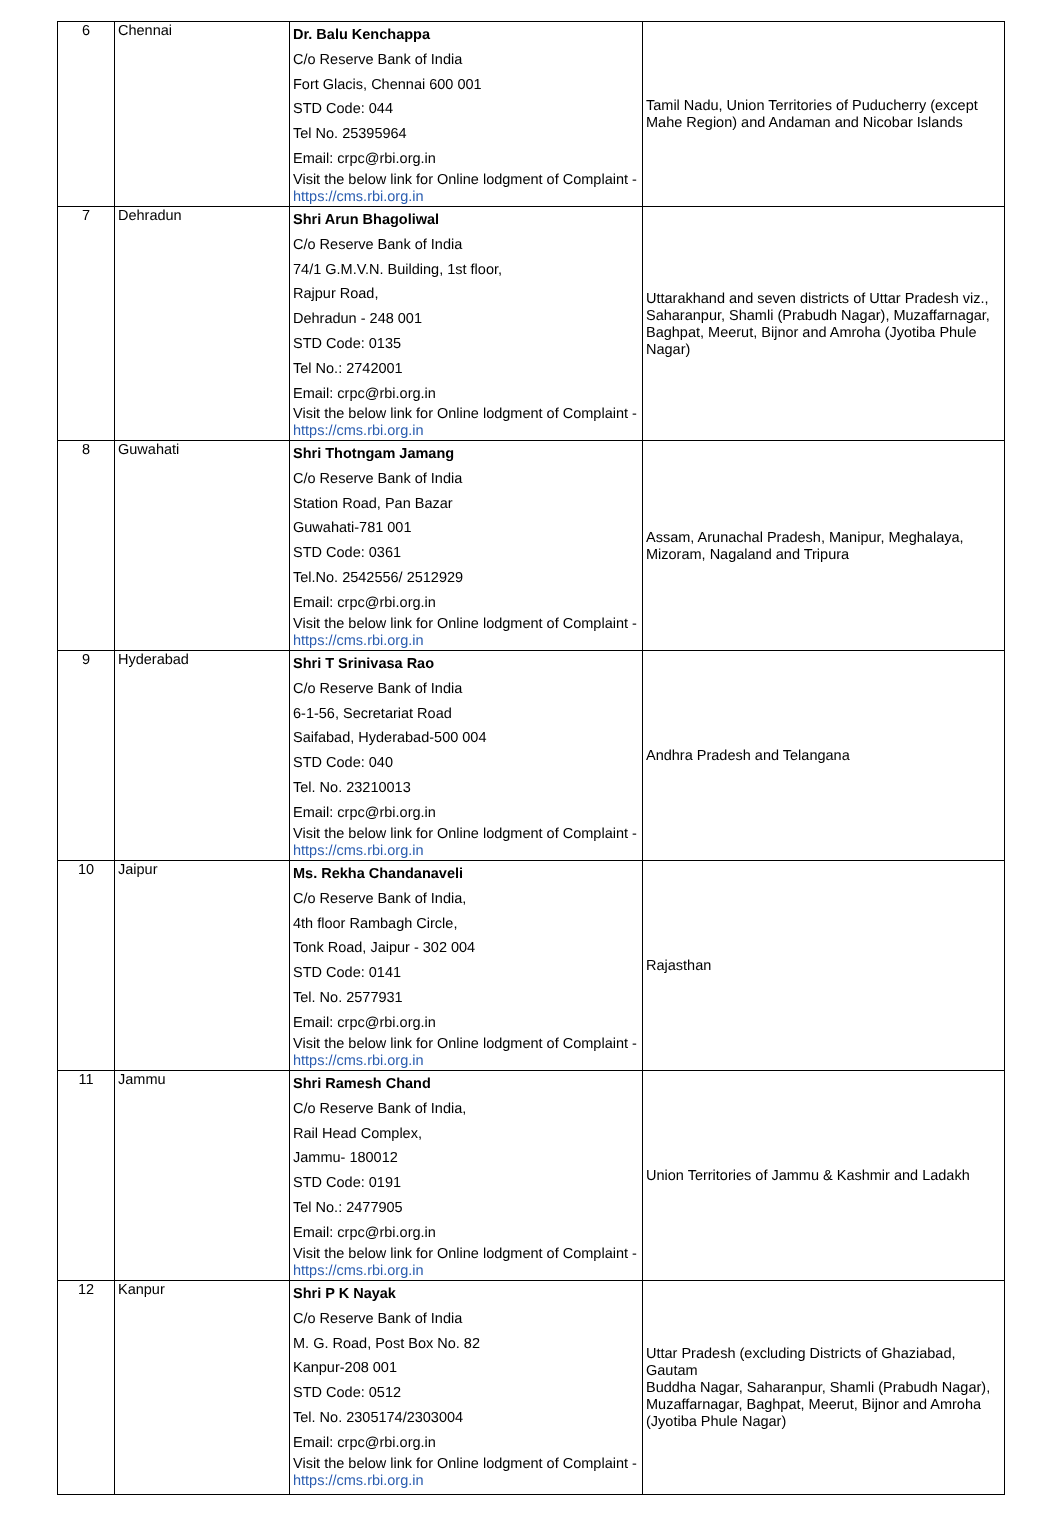| 6 | Chennai | Dr. Balu Kenchappa C/o Reserve Bank of India Fort Glacis, Chennai 600 001 STD Code: 044 Tel No. 25395964 Email: crpc@rbi.org.in Visit the below link for Online lodgment of Complaint - https://cms.rbi.org.in | Tamil Nadu, Union Territories of Puducherry (except Mahe Region) and Andaman and Nicobar Islands |
| 7 | Dehradun | Shri Arun Bhagoliwal C/o Reserve Bank of India 74/1 G.M.V.N. Building, 1st floor, Rajpur Road, Dehradun - 248 001 STD Code: 0135 Tel No.: 2742001 Email: crpc@rbi.org.in Visit the below link for Online lodgment of Complaint - https://cms.rbi.org.in | Uttarakhand and seven districts of Uttar Pradesh viz., Saharanpur, Shamli (Prabudh Nagar), Muzaffarnagar, Baghpat, Meerut, Bijnor and Amroha (Jyotiba Phule Nagar) |
| 8 | Guwahati | Shri Thotngam Jamang C/o Reserve Bank of India Station Road, Pan Bazar Guwahati-781 001 STD Code: 0361 Tel.No. 2542556/ 2512929 Email: crpc@rbi.org.in Visit the below link for Online lodgment of Complaint - https://cms.rbi.org.in | Assam, Arunachal Pradesh, Manipur, Meghalaya, Mizoram, Nagaland and Tripura |
| 9 | Hyderabad | Shri T Srinivasa Rao C/o Reserve Bank of India 6-1-56, Secretariat Road Saifabad, Hyderabad-500 004 STD Code: 040 Tel. No. 23210013 Email: crpc@rbi.org.in Visit the below link for Online lodgment of Complaint - https://cms.rbi.org.in | Andhra Pradesh and Telangana |
| 10 | Jaipur | Ms. Rekha Chandanaveli C/o Reserve Bank of India, 4th floor Rambagh Circle, Tonk Road, Jaipur - 302 004 STD Code: 0141 Tel. No. 2577931 Email: crpc@rbi.org.in Visit the below link for Online lodgment of Complaint - https://cms.rbi.org.in | Rajasthan |
| 11 | Jammu | Shri Ramesh Chand C/o Reserve Bank of India, Rail Head Complex, Jammu- 180012 STD Code: 0191 Tel No.: 2477905 Email: crpc@rbi.org.in Visit the below link for Online lodgment of Complaint - https://cms.rbi.org.in | Union Territories of Jammu & Kashmir and Ladakh |
| 12 | Kanpur | Shri P K Nayak C/o Reserve Bank of India M. G. Road, Post Box No. 82 Kanpur-208 001 STD Code: 0512 Tel. No. 2305174/2303004 Email: crpc@rbi.org.in Visit the below link for Online lodgment of Complaint - https://cms.rbi.org.in | Uttar Pradesh (excluding Districts of Ghaziabad, Gautam Buddha Nagar, Saharanpur, Shamli (Prabudh Nagar), Muzaffarnagar, Baghpat, Meerut, Bijnor and Amroha (Jyotiba Phule Nagar) |